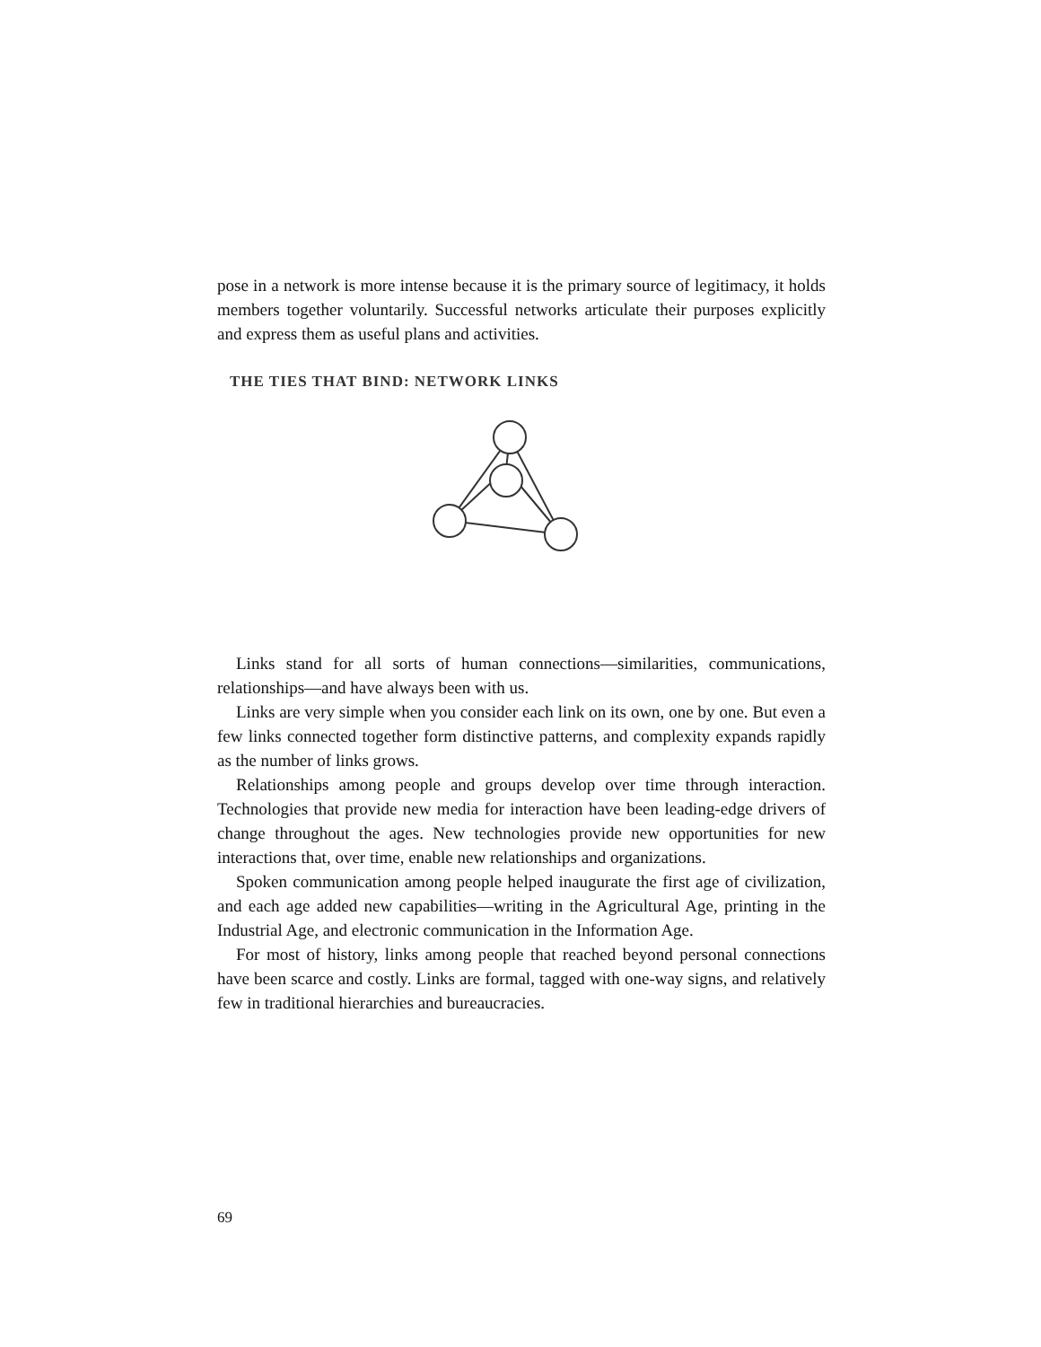pose in a network is more intense because it is the primary source of legitimacy, it holds members together voluntarily. Successful networks articulate their purposes explicitly and express them as useful plans and activities.
THE TIES THAT BIND: NETWORK LINKS
Links stand for all sorts of human connections—similarities, communications, relationships—and have always been with us.
Links are very simple when you consider each link on its own, one by one. But even a few links connected together form distinctive patterns, and complexity expands rapidly as the number of links grows.
Relationships among people and groups develop over time through interaction. Technologies that provide new media for interaction have been leading-edge drivers of change throughout the ages. New technologies provide new opportunities for new interactions that, over time, enable new relationships and organizations.
Spoken communication among people helped inaugurate the first age of civilization, and each age added new capabilities—writing in the Agricultural Age, printing in the Industrial Age, and electronic communication in the Information Age.
For most of history, links among people that reached beyond personal connections have been scarce and costly. Links are formal, tagged with one-way signs, and relatively few in traditional hierarchies and bureaucracies.
69